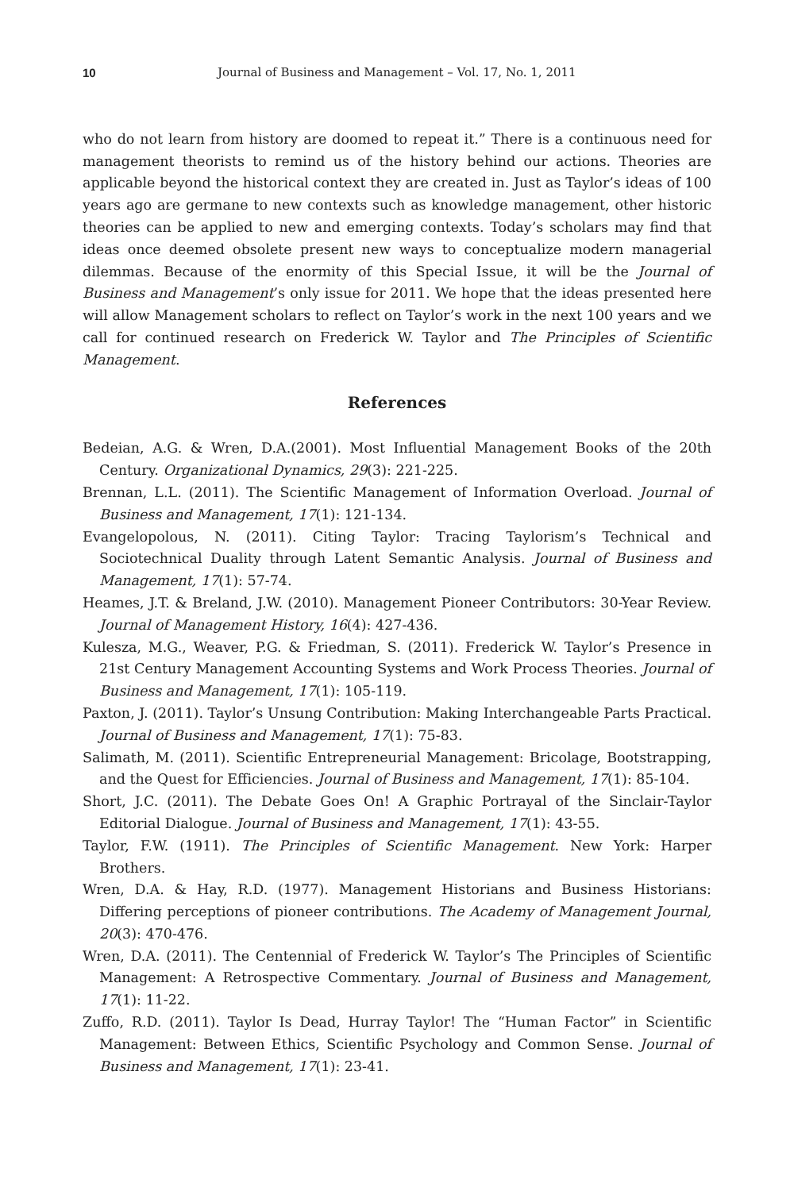10 Journal of Business and Management – Vol. 17, No. 1, 2011
who do not learn from history are doomed to repeat it.” There is a continuous need for management theorists to remind us of the history behind our actions. Theories are applicable beyond the historical context they are created in. Just as Taylor’s ideas of 100 years ago are germane to new contexts such as knowledge management, other historic theories can be applied to new and emerging contexts. Today’s scholars may find that ideas once deemed obsolete present new ways to conceptualize modern managerial dilemmas. Because of the enormity of this Special Issue, it will be the Journal of Business and Management’s only issue for 2011. We hope that the ideas presented here will allow Management scholars to reflect on Taylor’s work in the next 100 years and we call for continued research on Frederick W. Taylor and The Principles of Scientific Management.
References
Bedeian, A.G. & Wren, D.A.(2001). Most Influential Management Books of the 20th Century. Organizational Dynamics, 29(3): 221-225.
Brennan, L.L. (2011). The Scientific Management of Information Overload. Journal of Business and Management, 17(1): 121-134.
Evangelopolous, N. (2011). Citing Taylor: Tracing Taylorism’s Technical and Sociotechnical Duality through Latent Semantic Analysis. Journal of Business and Management, 17(1): 57-74.
Heames, J.T. & Breland, J.W. (2010). Management Pioneer Contributors: 30-Year Review. Journal of Management History, 16(4): 427-436.
Kulesza, M.G., Weaver, P.G. & Friedman, S. (2011). Frederick W. Taylor’s Presence in 21st Century Management Accounting Systems and Work Process Theories. Journal of Business and Management, 17(1): 105-119.
Paxton, J. (2011). Taylor’s Unsung Contribution: Making Interchangeable Parts Practical. Journal of Business and Management, 17(1): 75-83.
Salimath, M. (2011). Scientific Entrepreneurial Management: Bricolage, Bootstrapping, and the Quest for Efficiencies. Journal of Business and Management, 17(1): 85-104.
Short, J.C. (2011). The Debate Goes On! A Graphic Portrayal of the Sinclair-Taylor Editorial Dialogue. Journal of Business and Management, 17(1): 43-55.
Taylor, F.W. (1911). The Principles of Scientific Management. New York: Harper Brothers.
Wren, D.A. & Hay, R.D. (1977). Management Historians and Business Historians: Differing perceptions of pioneer contributions. The Academy of Management Journal, 20(3): 470-476.
Wren, D.A. (2011). The Centennial of Frederick W. Taylor’s The Principles of Scientific Management: A Retrospective Commentary. Journal of Business and Management, 17(1): 11-22.
Zuffo, R.D. (2011). Taylor Is Dead, Hurray Taylor! The “Human Factor” in Scientific Management: Between Ethics, Scientific Psychology and Common Sense. Journal of Business and Management, 17(1): 23-41.